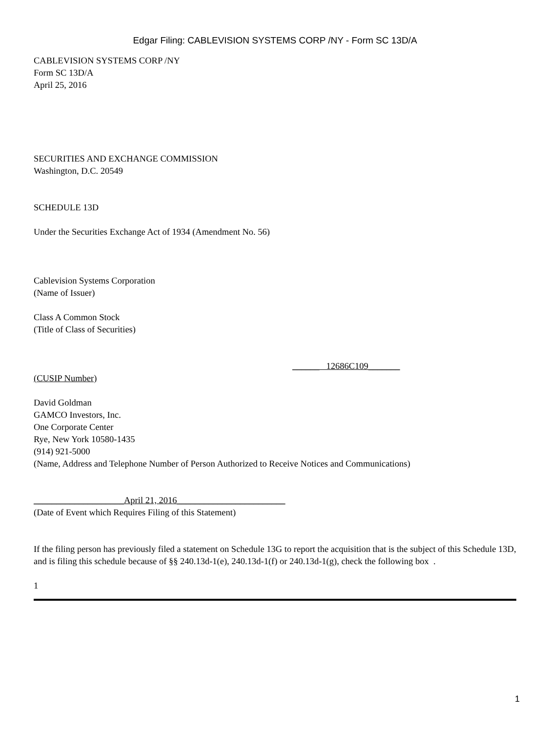Edgar Filing: CABLEVISION SYSTEMS CORP /NY - Form SC 13D/A
CABLEVISION SYSTEMS CORP /NY
Form SC 13D/A
April 25, 2016
SECURITIES AND EXCHANGE COMMISSION
Washington, D.C. 20549
SCHEDULE 13D
Under the Securities Exchange Act of 1934 (Amendment No. 56)
Cablevision Systems Corporation
(Name of Issuer)
Class A Common Stock
(Title of Class of Securities)
______ 12686C109_______
(CUSIP Number)
David Goldman
GAMCO Investors, Inc.
One Corporate Center
Rye, New York 10580-1435
(914) 921-5000
(Name, Address and Telephone Number of Person Authorized to Receive Notices and Communications)
____________________April 21, 2016________________________
(Date of Event which Requires Filing of this Statement)
If the filing person has previously filed a statement on Schedule 13G to report the acquisition that is the subject of this Schedule 13D, and is filing this schedule because of §§ 240.13d-1(e), 240.13d-1(f) or 240.13d-1(g), check the following box .
1
1